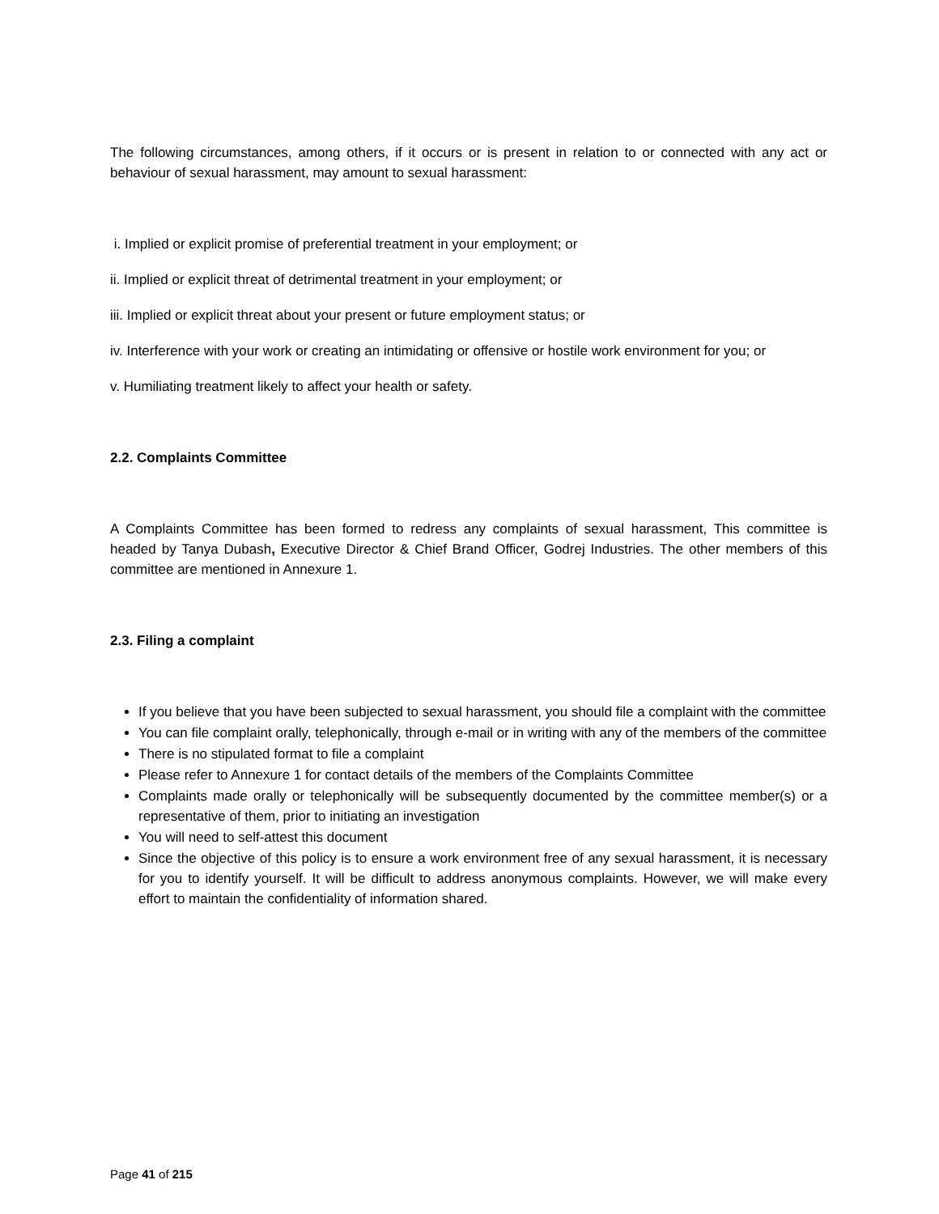The following circumstances, among others, if it occurs or is present in relation to or connected with any act or behaviour of sexual harassment, may amount to sexual harassment:
i. Implied or explicit promise of preferential treatment in your employment; or
ii. Implied or explicit threat of detrimental treatment in your employment; or
iii. Implied or explicit threat about your present or future employment status; or
iv. Interference with your work or creating an intimidating or offensive or hostile work environment for you; or
v. Humiliating treatment likely to affect your health or safety.
2.2. Complaints Committee
A Complaints Committee has been formed to redress any complaints of sexual harassment, This committee is headed by Tanya Dubash, Executive Director & Chief Brand Officer, Godrej Industries. The other members of this committee are mentioned in Annexure 1.
2.3. Filing a complaint
If you believe that you have been subjected to sexual harassment, you should file a complaint with the committee
You can file complaint orally, telephonically, through e-mail or in writing with any of the members of the committee
There is no stipulated format to file a complaint
Please refer to Annexure 1 for contact details of the members of the Complaints Committee
Complaints made orally or telephonically will be subsequently documented by the committee member(s) or a representative of them, prior to initiating an investigation
You will need to self-attest this document
Since the objective of this policy is to ensure a work environment free of any sexual harassment, it is necessary for you to identify yourself. It will be difficult to address anonymous complaints. However, we will make every effort to maintain the confidentiality of information shared.
Page 41 of 215